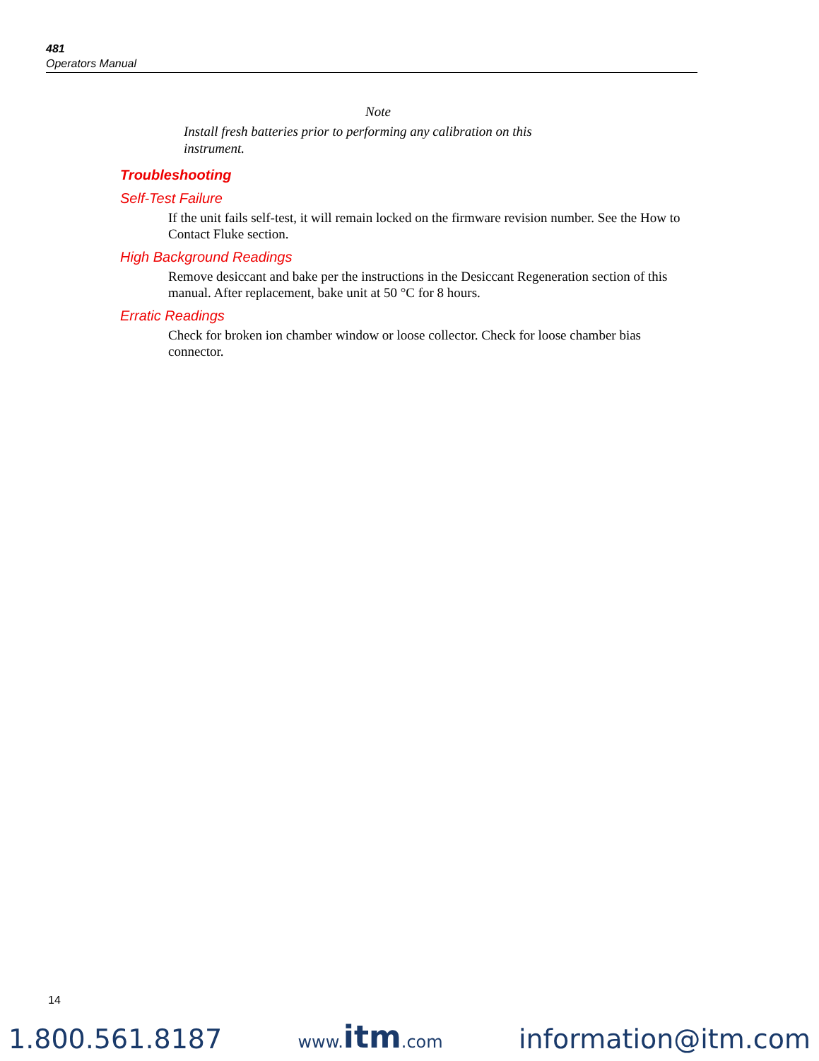481
Operators Manual
Note
Install fresh batteries prior to performing any calibration on this instrument.
Troubleshooting
Self-Test Failure
If the unit fails self-test, it will remain locked on the firmware revision number. See the How to Contact Fluke section.
High Background Readings
Remove desiccant and bake per the instructions in the Desiccant Regeneration section of this manual. After replacement, bake unit at 50 °C for 8 hours.
Erratic Readings
Check for broken ion chamber window or loose collector. Check for loose chamber bias connector.
14
1.800.561.8187 www.itm.com information@itm.com